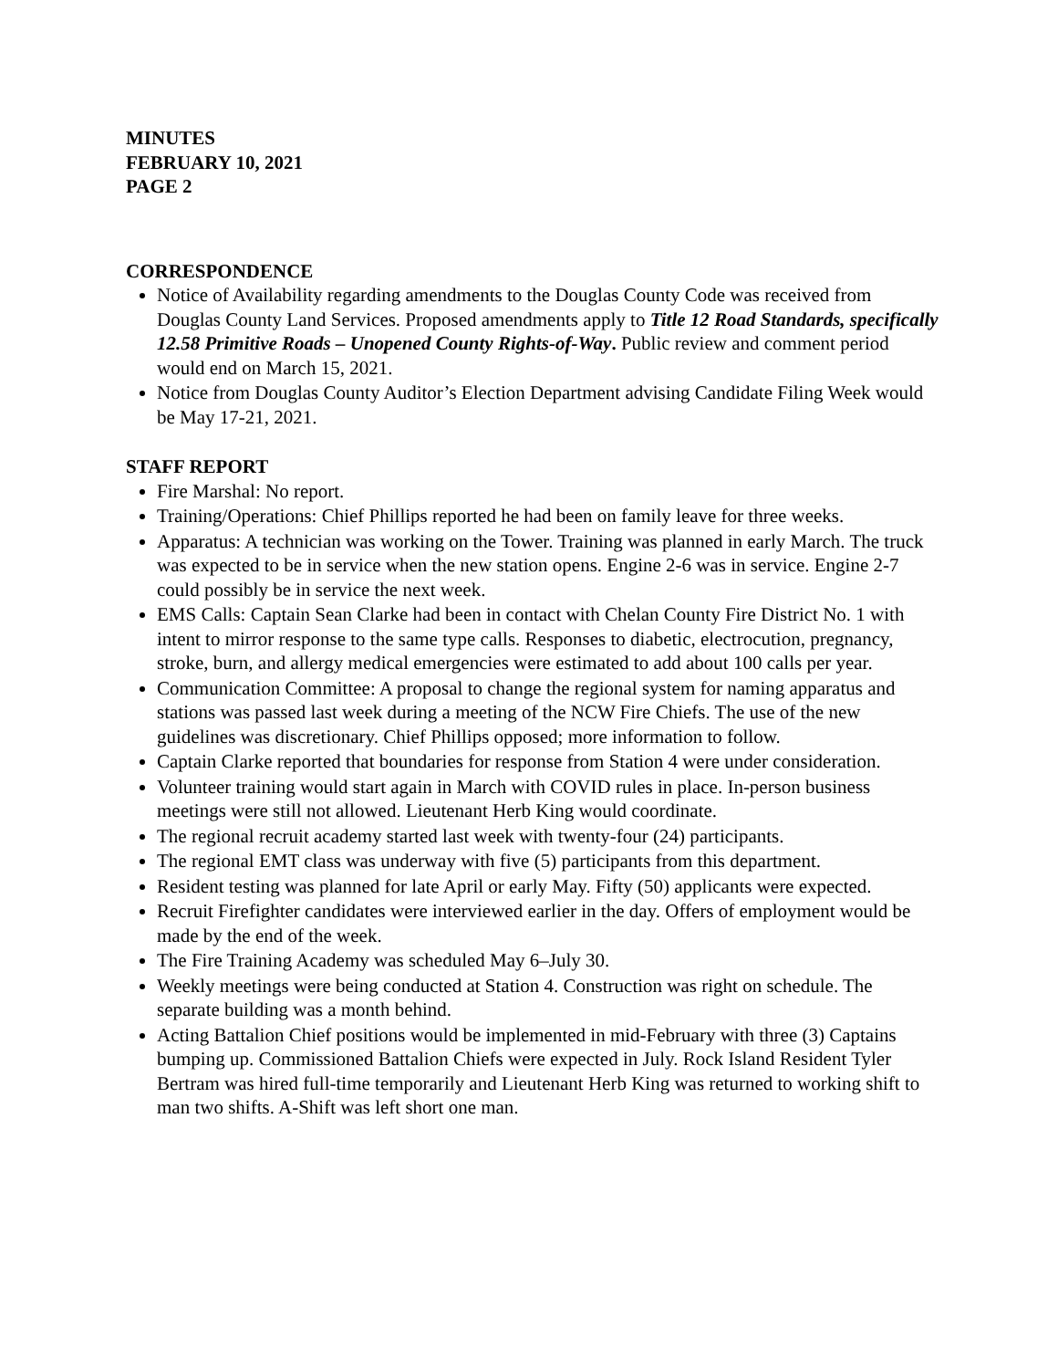MINUTES
FEBRUARY 10, 2021
PAGE 2
CORRESPONDENCE
Notice of Availability regarding amendments to the Douglas County Code was received from Douglas County Land Services. Proposed amendments apply to Title 12 Road Standards, specifically 12.58 Primitive Roads – Unopened County Rights-of-Way. Public review and comment period would end on March 15, 2021.
Notice from Douglas County Auditor’s Election Department advising Candidate Filing Week would be May 17-21, 2021.
STAFF REPORT
Fire Marshal: No report.
Training/Operations: Chief Phillips reported he had been on family leave for three weeks.
Apparatus: A technician was working on the Tower. Training was planned in early March. The truck was expected to be in service when the new station opens. Engine 2-6 was in service. Engine 2-7 could possibly be in service the next week.
EMS Calls: Captain Sean Clarke had been in contact with Chelan County Fire District No. 1 with intent to mirror response to the same type calls. Responses to diabetic, electrocution, pregnancy, stroke, burn, and allergy medical emergencies were estimated to add about 100 calls per year.
Communication Committee: A proposal to change the regional system for naming apparatus and stations was passed last week during a meeting of the NCW Fire Chiefs. The use of the new guidelines was discretionary. Chief Phillips opposed; more information to follow.
Captain Clarke reported that boundaries for response from Station 4 were under consideration.
Volunteer training would start again in March with COVID rules in place. In-person business meetings were still not allowed. Lieutenant Herb King would coordinate.
The regional recruit academy started last week with twenty-four (24) participants.
The regional EMT class was underway with five (5) participants from this department.
Resident testing was planned for late April or early May. Fifty (50) applicants were expected.
Recruit Firefighter candidates were interviewed earlier in the day. Offers of employment would be made by the end of the week.
The Fire Training Academy was scheduled May 6–July 30.
Weekly meetings were being conducted at Station 4. Construction was right on schedule. The separate building was a month behind.
Acting Battalion Chief positions would be implemented in mid-February with three (3) Captains bumping up. Commissioned Battalion Chiefs were expected in July. Rock Island Resident Tyler Bertram was hired full-time temporarily and Lieutenant Herb King was returned to working shift to man two shifts. A-Shift was left short one man.